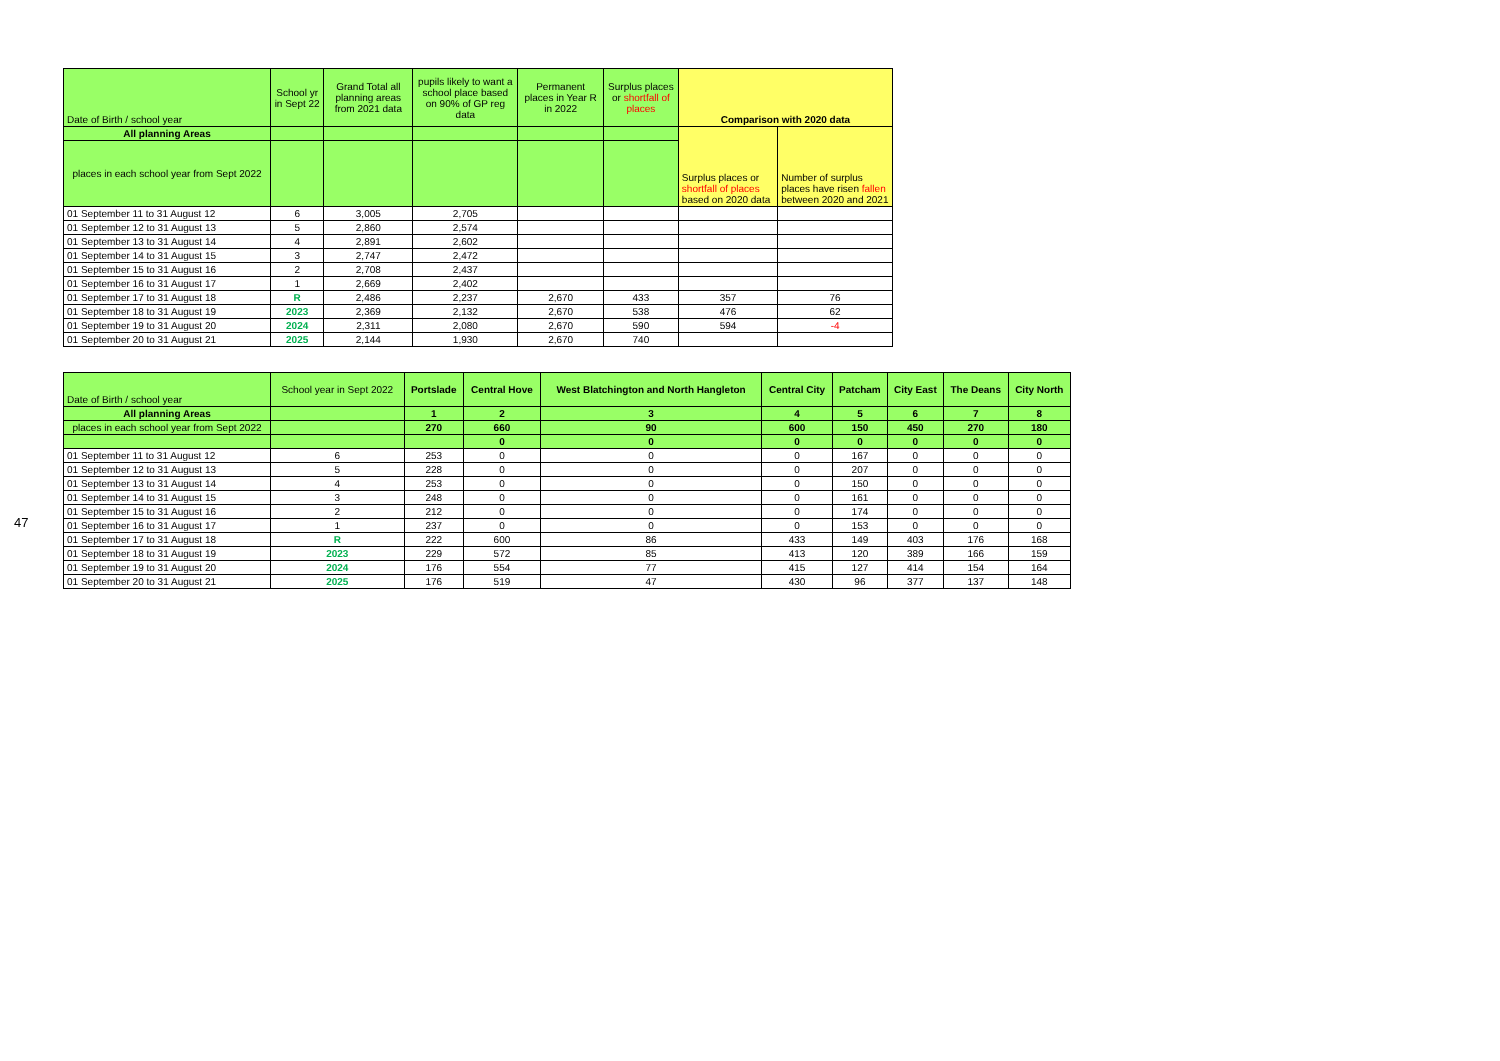| Date of Birth / school year | School yr in Sept 22 | Grand Total all planning areas from 2021 data | pupils likely to want a school place based on 90% of GP reg data | Permanent places in Year R in 2022 | Surplus places or shortfall of places | Comparison with 2020 data | |
| --- | --- | --- | --- | --- | --- | --- | --- |
| All planning Areas | | | | | | Surplus places or shortfall of places based on 2020 data | Number of surplus places have risen fallen between 2020 and 2021 |
| places in each school year from Sept 2022 | | | | | | | |
| 01 September 11 to 31 August 12 | 6 | 3,005 | 2,705 | | | | |
| 01 September 12 to 31 August 13 | 5 | 2,860 | 2,574 | | | | |
| 01 September 13 to 31 August 14 | 4 | 2,891 | 2,602 | | | | |
| 01 September 14 to 31 August 15 | 3 | 2,747 | 2,472 | | | | |
| 01 September 15 to 31 August 16 | 2 | 2,708 | 2,437 | | | | |
| 01 September 16 to 31 August 17 | 1 | 2,669 | 2,402 | | | | |
| 01 September 17 to 31 August 18 | R | 2,486 | 2,237 | 2,670 | 433 | 357 | 76 |
| 01 September 18 to 31 August 19 | 2023 | 2,369 | 2,132 | 2,670 | 538 | 476 | 62 |
| 01 September 19 to 31 August 20 | 2024 | 2,311 | 2,080 | 2,670 | 590 | 594 | -4 |
| 01 September 20 to 31 August 21 | 2025 | 2,144 | 1,930 | 2,670 | 740 | | |
| Date of Birth / school year | School year in Sept 2022 | Portslade | Central Hove | West Blatchington and North Hangleton | Central City | Patcham | City East | The Deans | City North |
| --- | --- | --- | --- | --- | --- | --- | --- | --- | --- |
| All planning Areas | | 1 | 2 | 3 | 4 | 5 | 6 | 7 | 8 |
| places in each school year from Sept 2022 | | 270 | 660 | 90 | 600 | 150 | 450 | 270 | 180 |
| | | | 0 | 0 | 0 | 0 | 0 | 0 | 0 |
| 01 September 11 to 31 August 12 | 6 | 253 | 0 | 0 | 0 | 167 | 0 | 0 | 0 |
| 01 September 12 to 31 August 13 | 5 | 228 | 0 | 0 | 0 | 207 | 0 | 0 | 0 |
| 01 September 13 to 31 August 14 | 4 | 253 | 0 | 0 | 0 | 150 | 0 | 0 | 0 |
| 01 September 14 to 31 August 15 | 3 | 248 | 0 | 0 | 0 | 161 | 0 | 0 | 0 |
| 01 September 15 to 31 August 16 | 2 | 212 | 0 | 0 | 0 | 174 | 0 | 0 | 0 |
| 01 September 16 to 31 August 17 | 1 | 237 | 0 | 0 | 0 | 153 | 0 | 0 | 0 |
| 01 September 17 to 31 August 18 | R | 222 | 600 | 86 | 433 | 149 | 403 | 176 | 168 |
| 01 September 18 to 31 August 19 | 2023 | 229 | 572 | 85 | 413 | 120 | 389 | 166 | 159 |
| 01 September 19 to 31 August 20 | 2024 | 176 | 554 | 77 | 415 | 127 | 414 | 154 | 164 |
| 01 September 20 to 31 August 21 | 2025 | 176 | 519 | 47 | 430 | 96 | 377 | 137 | 148 |
47